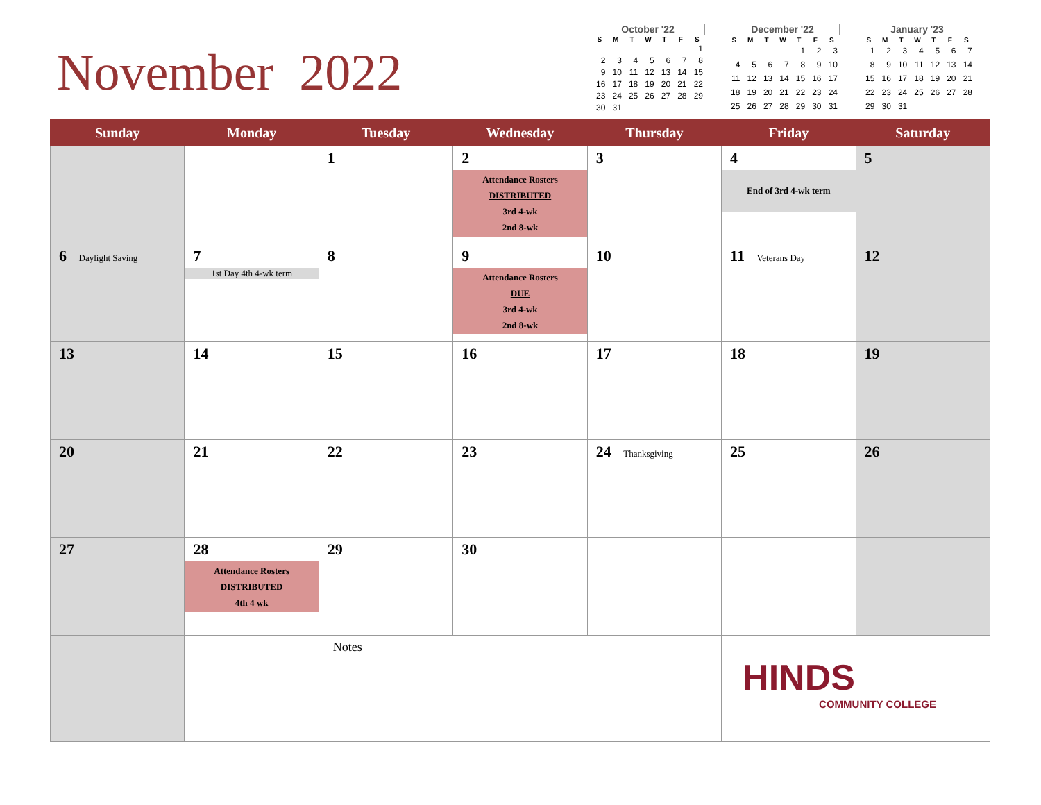November 2022
October '22
| S | M | T | W | T | F | S |
| --- | --- | --- | --- | --- | --- | --- |
| | | | | | | 1 |
| 2 | 3 | 4 | 5 | 6 | 7 | 8 |
| 9 | 10 | 11 | 12 | 13 | 14 | 15 |
| 16 | 17 | 18 | 19 | 20 | 21 | 22 |
| 23 | 24 | 25 | 26 | 27 | 28 | 29 |
| 30 | 31 | | | | | |
December '22
| S | M | T | W | T | F | S |
| --- | --- | --- | --- | --- | --- | --- |
| | | | | 1 | 2 | 3 |
| 4 | 5 | 6 | 7 | 8 | 9 | 10 |
| 11 | 12 | 13 | 14 | 15 | 16 | 17 |
| 18 | 19 | 20 | 21 | 22 | 23 | 24 |
| 25 | 26 | 27 | 28 | 29 | 30 | 31 |
January '23
| S | M | T | W | T | F | S |
| --- | --- | --- | --- | --- | --- | --- |
| 1 | 2 | 3 | 4 | 5 | 6 | 7 |
| 8 | 9 | 10 | 11 | 12 | 13 | 14 |
| 15 | 16 | 17 | 18 | 19 | 20 | 21 |
| 22 | 23 | 24 | 25 | 26 | 27 | 28 |
| 29 | 30 | 31 | | | | |
| Sunday | Monday | Tuesday | Wednesday | Thursday | Friday | Saturday |
| --- | --- | --- | --- | --- | --- | --- |
| | | 1 | 2 Attendance Rosters DISTRIBUTED 3rd 4-wk 2nd 8-wk | 3 | 4 End of 3rd 4-wk term | 5 |
| 6 Daylight Saving | 7 1st Day 4th 4-wk term | 8 | 9 Attendance Rosters DUE 3rd 4-wk 2nd 8-wk | 10 | 11 Veterans Day | 12 |
| 13 | 14 | 15 | 16 | 17 | 18 | 19 |
| 20 | 21 | 22 | 23 | 24 Thanksgiving | 25 | 26 |
| 27 | 28 Attendance Rosters DISTRIBUTED 4th 4 wk | 29 | 30 | | | |
| | | Notes | | | HINDS COMMUNITY COLLEGE | |